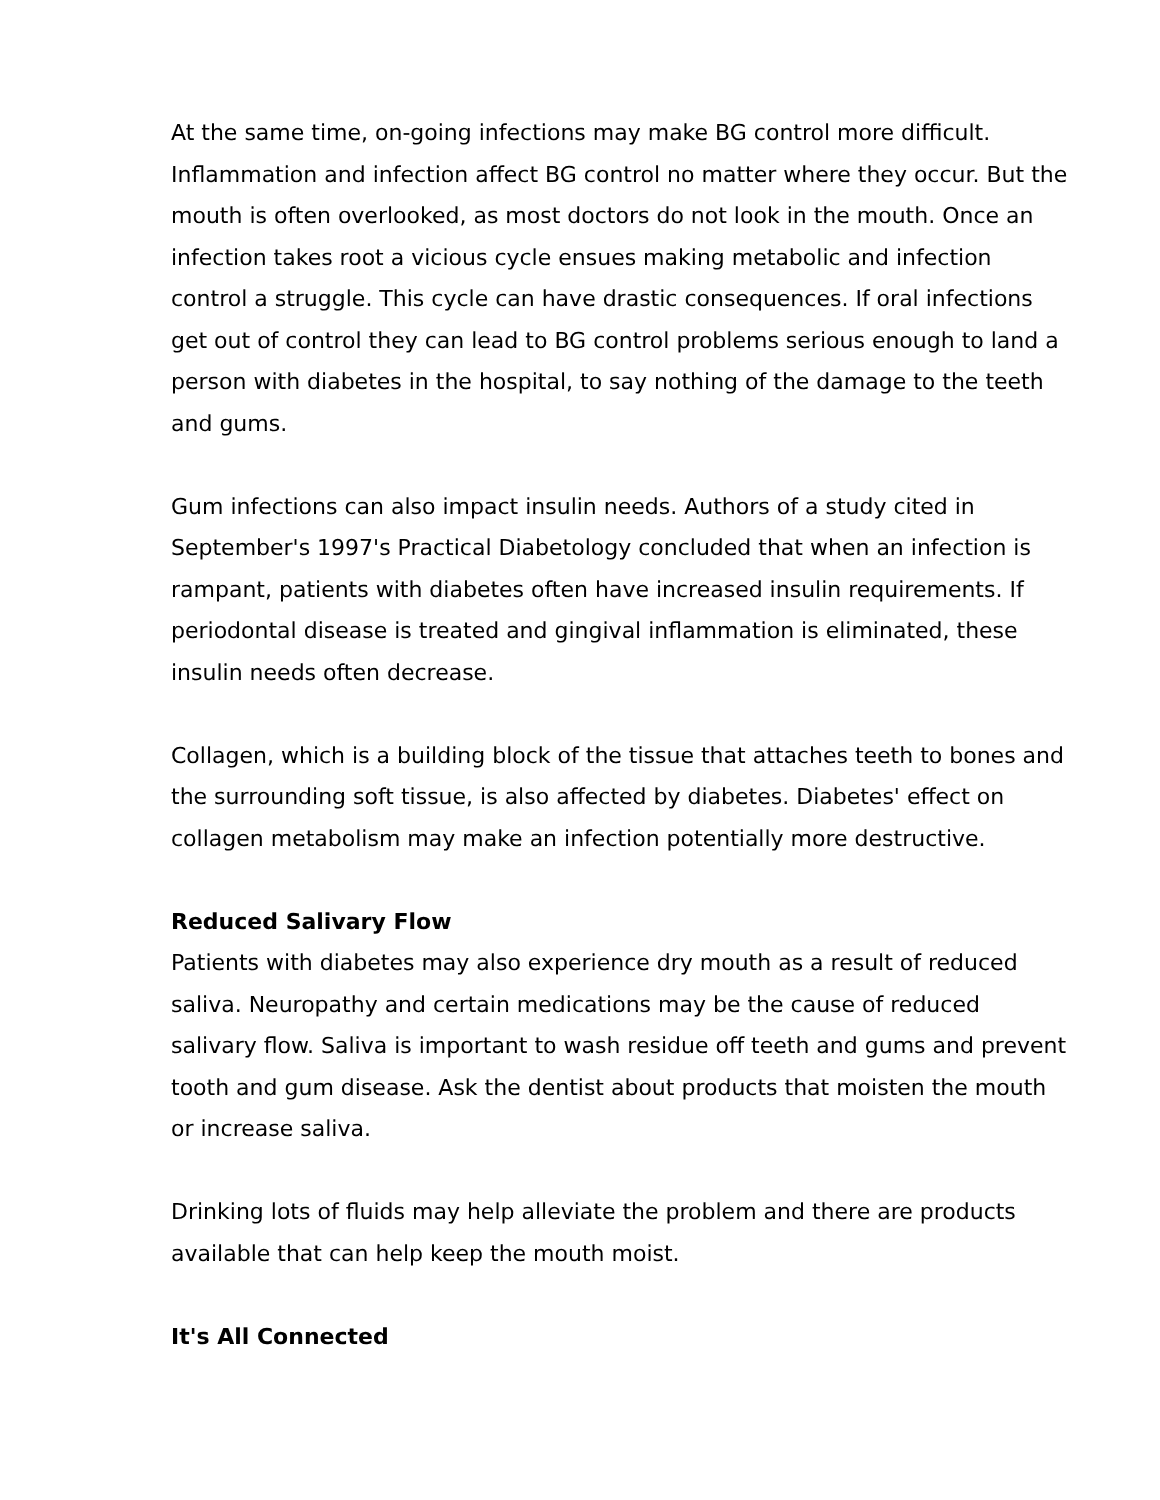At the same time, on-going infections may make BG control more difficult. Inflammation and infection affect BG control no matter where they occur. But the mouth is often overlooked, as most doctors do not look in the mouth. Once an infection takes root a vicious cycle ensues making metabolic and infection control a struggle. This cycle can have drastic consequences. If oral infections get out of control they can lead to BG control problems serious enough to land a person with diabetes in the hospital, to say nothing of the damage to the teeth and gums.
Gum infections can also impact insulin needs. Authors of a study cited in September's 1997's Practical Diabetology concluded that when an infection is rampant, patients with diabetes often have increased insulin requirements. If periodontal disease is treated and gingival inflammation is eliminated, these insulin needs often decrease.
Collagen, which is a building block of the tissue that attaches teeth to bones and the surrounding soft tissue, is also affected by diabetes. Diabetes' effect on collagen metabolism may make an infection potentially more destructive.
Reduced Salivary Flow
Patients with diabetes may also experience dry mouth as a result of reduced saliva. Neuropathy and certain medications may be the cause of reduced salivary flow. Saliva is important to wash residue off teeth and gums and prevent tooth and gum disease. Ask the dentist about products that moisten the mouth or increase saliva.
Drinking lots of fluids may help alleviate the problem and there are products available that can help keep the mouth moist.
It's All Connected